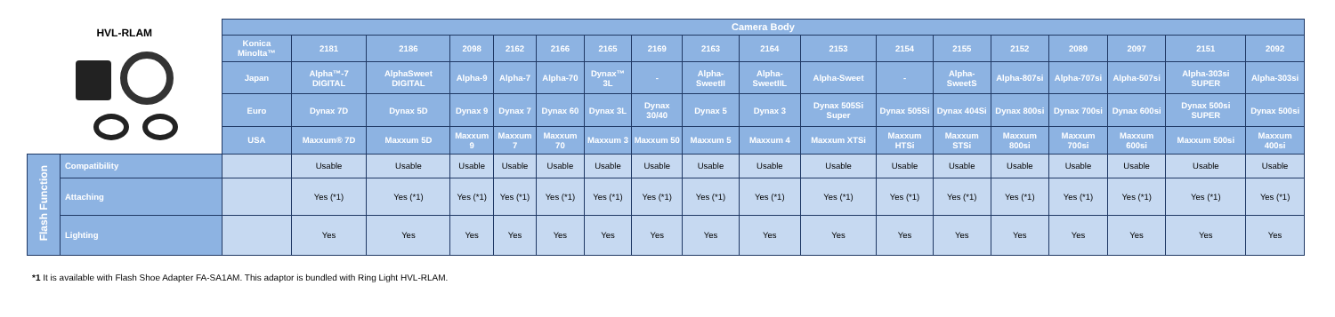| HVL-RLAM | | Camera Body | | | | | | | | | | | | | | | | | |
| --- | --- | --- | --- | --- | --- | --- | --- | --- | --- | --- | --- | --- | --- | --- | --- | --- | --- | --- | --- |
| | | Konica Minolta™ | 2181 | 2186 | 2098 | 2162 | 2166 | 2165 | 2169 | 2163 | 2164 | 2153 | 2154 | 2155 | 2152 | 2089 | 2097 | 2151 | 2092 |
| | | Japan | Alpha™-7 DIGITAL | AlphaSweet DIGITAL | Alpha-9 | Alpha-7 | Alpha-70 | Dynax™ 3L | - | Alpha-SweetII | Alpha-SweetIIL | Alpha-Sweet | - | Alpha-SweetS | Alpha-807si | Alpha-707si | Alpha-507si | Alpha-303si SUPER | Alpha-303si |
| | | Euro | Dynax 7D | Dynax 5D | Dynax 9 | Dynax 7 | Dynax 60 | Dynax 3L | Dynax 30/40 | Dynax 5 | Dynax 3 | Dynax 505Si Super | Dynax 505Si | Dynax 404Si | Dynax 800si | Dynax 700si | Dynax 600si | Dynax 500si SUPER | Dynax 500si |
| | | USA | Maxxum® 7D | Maxxum 5D | Maxxum 9 | Maxxum 7 | Maxxum 70 | Maxxum 3 | Maxxum 50 | Maxxum 5 | Maxxum 4 | Maxxum XTSi | Maxxum HTSi | Maxxum STSi | Maxxum 800si | Maxxum 700si | Maxxum 600si | Maxxum 500si | Maxxum 400si |
| Flash Function | Compatibility | | Usable | Usable | Usable | Usable | Usable | Usable | Usable | Usable | Usable | Usable | Usable | Usable | Usable | Usable | Usable | Usable | Usable |
| | Attaching | | Yes (*1) | Yes (*1) | Yes (*1) | Yes (*1) | Yes (*1) | Yes (*1) | Yes (*1) | Yes (*1) | Yes (*1) | Yes (*1) | Yes (*1) | Yes (*1) | Yes (*1) | Yes (*1) | Yes (*1) | Yes (*1) | Yes (*1) |
| | Lighting | | Yes | Yes | Yes | Yes | Yes | Yes | Yes | Yes | Yes | Yes | Yes | Yes | Yes | Yes | Yes | Yes | Yes |
*1 It is available with Flash Shoe Adapter FA-SA1AM. This adaptor is bundled with Ring Light HVL-RLAM.